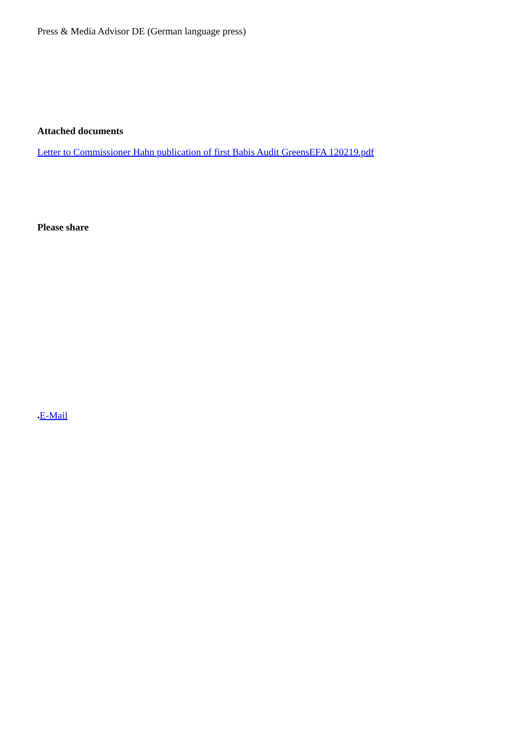Press & Media Advisor DE (German language press)
Attached documents
Letter to Commissioner Hahn publication of first Babis Audit GreensEFA 120219.pdf
Please share
●E-Mail